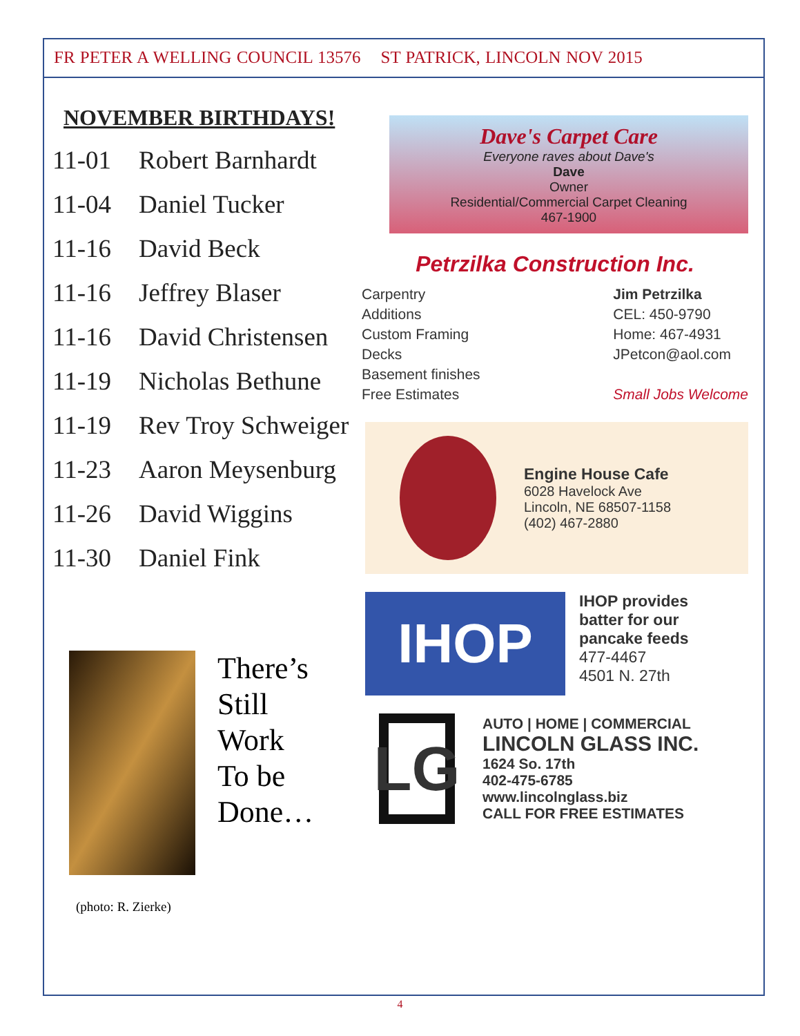FR PETER A WELLING COUNCIL 13576 ST PATRICK, LINCOLN NOV 2015
NOVEMBER BIRTHDAYS!
| 11-01 | Robert Barnhardt |
| 11-04 | Daniel Tucker |
| 11-16 | David Beck |
| 11-16 | Jeffrey Blaser |
| 11-16 | David Christensen |
| 11-19 | Nicholas Bethune |
| 11-19 | Rev Troy Schweiger |
| 11-23 | Aaron Meysenburg |
| 11-26 | David Wiggins |
| 11-30 | Daniel Fink |
Dave's Carpet Care
Everyone raves about Dave's
Dave
Owner
Residential/Commercial Carpet Cleaning
467-1900
Petrzilka Construction Inc.
Carpentry
Additions
Custom Framing
Decks
Basement finishes
Free Estimates
Jim Petrzilka
CEL: 450-9790
Home: 467-4931
JPetcon@aol.com
Small Jobs Welcome
Engine House Cafe
6028 Havelock Ave
Lincoln, NE 68507-1158
(402) 467-2880
IHOP
IHOP provides
batter for our
pancake feeds
477-4467
4501 N. 27th
LG
AUTO | HOME | COMMERCIAL
LINCOLN GLASS INC.
1624 So. 17th
402-475-6785
www.lincolnglass.biz
CALL FOR FREE ESTIMATES
There’s
Still
Work
To be
Done…
(photo: R. Zierke)
4